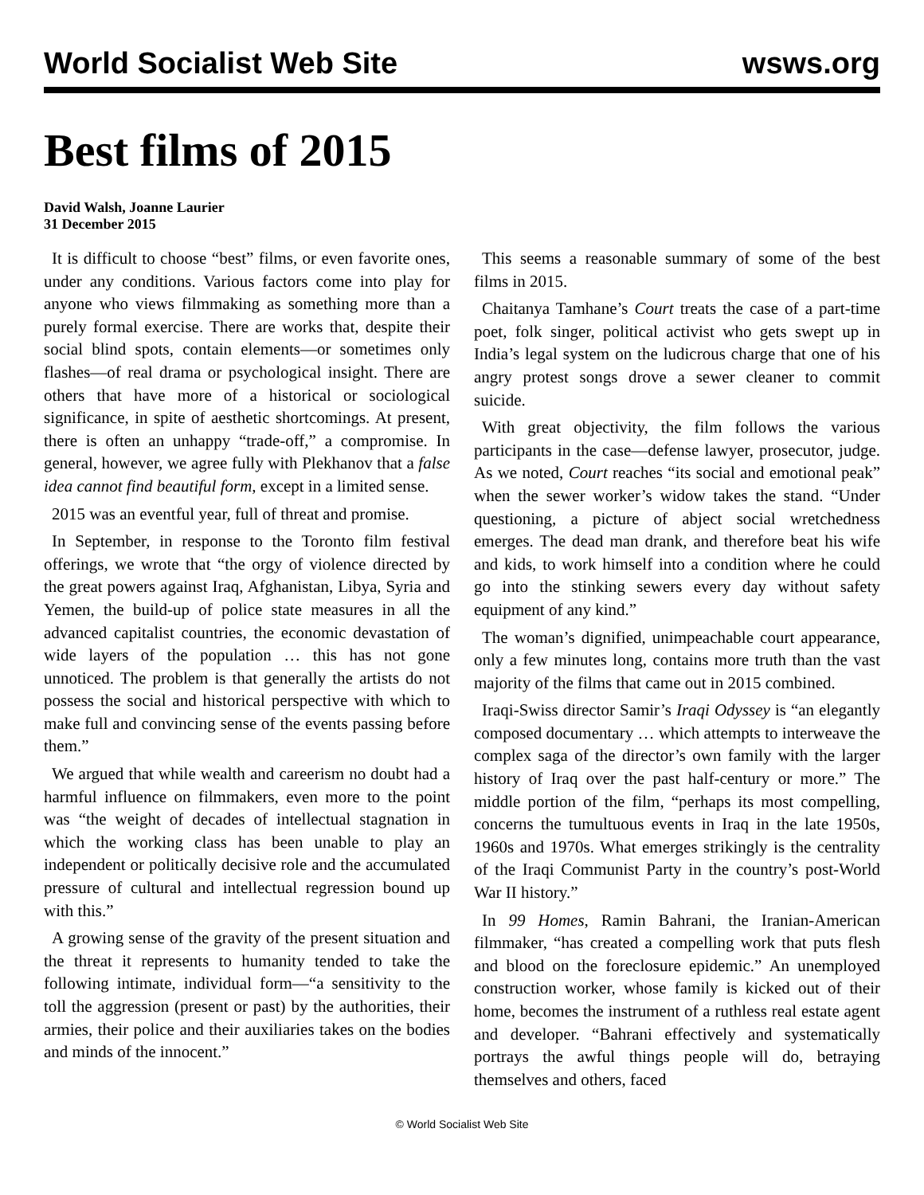World Socialist Web Site wsws.org
Best films of 2015
David Walsh, Joanne Laurier
31 December 2015
It is difficult to choose “best” films, or even favorite ones, under any conditions. Various factors come into play for anyone who views filmmaking as something more than a purely formal exercise. There are works that, despite their social blind spots, contain elements—or sometimes only flashes—of real drama or psychological insight. There are others that have more of a historical or sociological significance, in spite of aesthetic shortcomings. At present, there is often an unhappy “trade-off,” a compromise. In general, however, we agree fully with Plekhanov that a false idea cannot find beautiful form, except in a limited sense.
2015 was an eventful year, full of threat and promise.
In September, in response to the Toronto film festival offerings, we wrote that “the orgy of violence directed by the great powers against Iraq, Afghanistan, Libya, Syria and Yemen, the build-up of police state measures in all the advanced capitalist countries, the economic devastation of wide layers of the population … this has not gone unnoticed. The problem is that generally the artists do not possess the social and historical perspective with which to make full and convincing sense of the events passing before them.”
We argued that while wealth and careerism no doubt had a harmful influence on filmmakers, even more to the point was “the weight of decades of intellectual stagnation in which the working class has been unable to play an independent or politically decisive role and the accumulated pressure of cultural and intellectual regression bound up with this.”
A growing sense of the gravity of the present situation and the threat it represents to humanity tended to take the following intimate, individual form—“a sensitivity to the toll the aggression (present or past) by the authorities, their armies, their police and their auxiliaries takes on the bodies and minds of the innocent.”
This seems a reasonable summary of some of the best films in 2015.
Chaitanya Tamhane’s Court treats the case of a part-time poet, folk singer, political activist who gets swept up in India’s legal system on the ludicrous charge that one of his angry protest songs drove a sewer cleaner to commit suicide.
With great objectivity, the film follows the various participants in the case—defense lawyer, prosecutor, judge. As we noted, Court reaches “its social and emotional peak” when the sewer worker’s widow takes the stand. “Under questioning, a picture of abject social wretchedness emerges. The dead man drank, and therefore beat his wife and kids, to work himself into a condition where he could go into the stinking sewers every day without safety equipment of any kind.”
The woman’s dignified, unimpeachable court appearance, only a few minutes long, contains more truth than the vast majority of the films that came out in 2015 combined.
Iraqi-Swiss director Samir’s Iraqi Odyssey is “an elegantly composed documentary … which attempts to interweave the complex saga of the director’s own family with the larger history of Iraq over the past half-century or more.” The middle portion of the film, “perhaps its most compelling, concerns the tumultuous events in Iraq in the late 1950s, 1960s and 1970s. What emerges strikingly is the centrality of the Iraqi Communist Party in the country’s post-World War II history.”
In 99 Homes, Ramin Bahrani, the Iranian-American filmmaker, “has created a compelling work that puts flesh and blood on the foreclosure epidemic.” An unemployed construction worker, whose family is kicked out of their home, becomes the instrument of a ruthless real estate agent and developer. “Bahrani effectively and systematically portrays the awful things people will do, betraying themselves and others, faced
© World Socialist Web Site